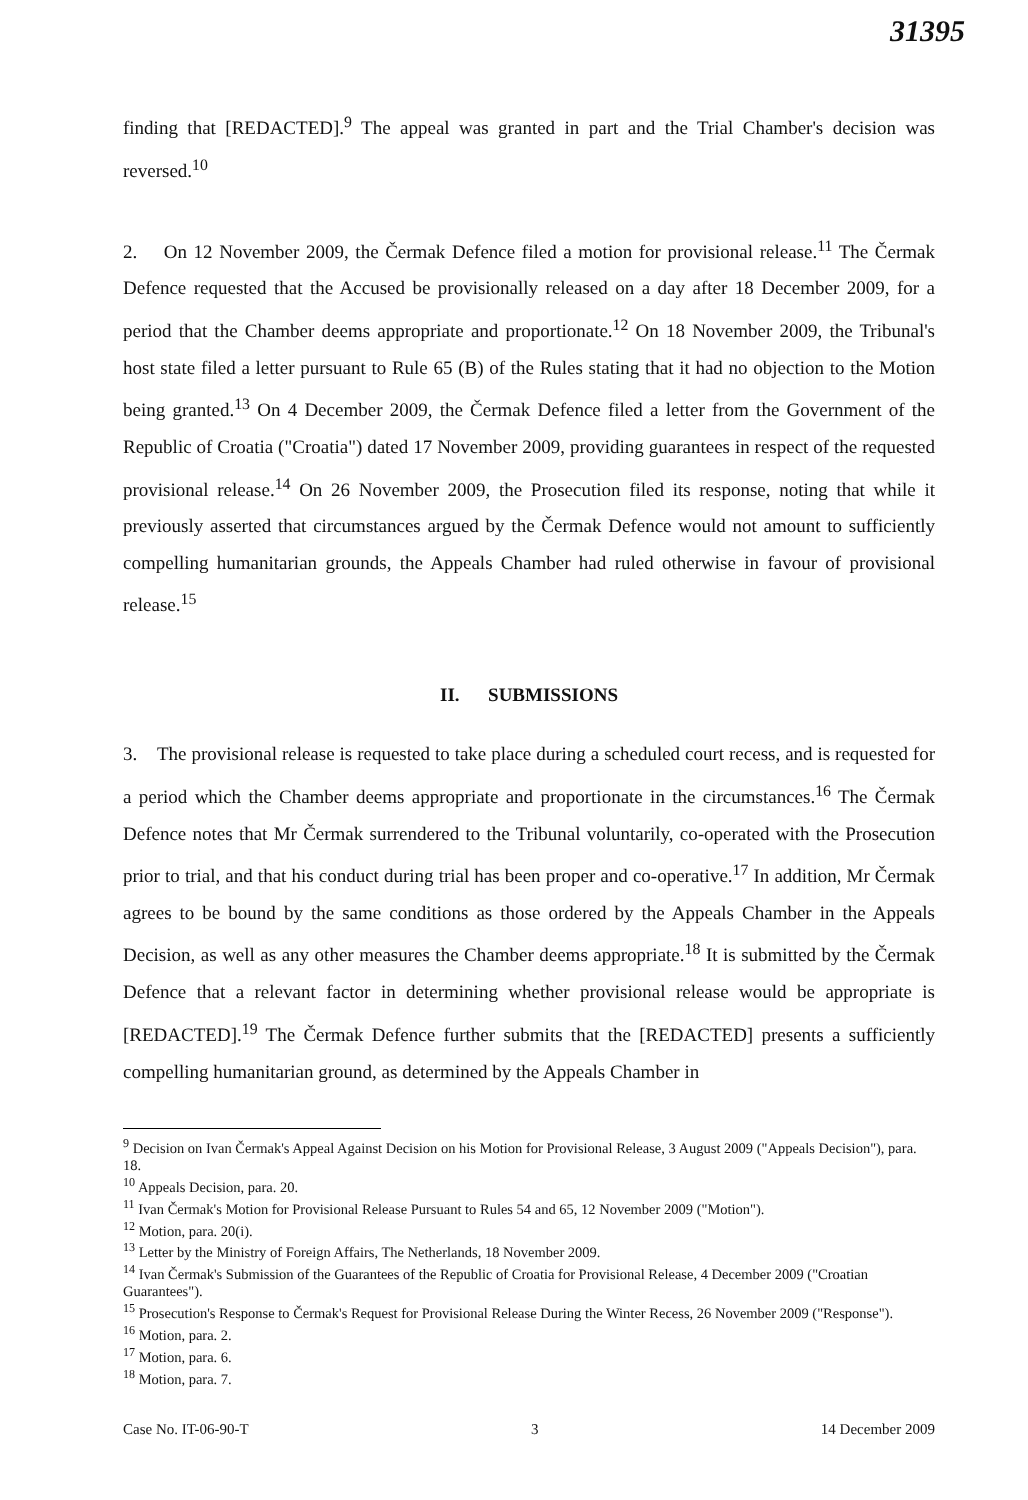31395
finding that [REDACTED].<sup>9</sup> The appeal was granted in part and the Trial Chamber's decision was reversed.<sup>10</sup>
2. On 12 November 2009, the Čermak Defence filed a motion for provisional release.<sup>11</sup> The Čermak Defence requested that the Accused be provisionally released on a day after 18 December 2009, for a period that the Chamber deems appropriate and proportionate.<sup>12</sup> On 18 November 2009, the Tribunal's host state filed a letter pursuant to Rule 65 (B) of the Rules stating that it had no objection to the Motion being granted.<sup>13</sup> On 4 December 2009, the Čermak Defence filed a letter from the Government of the Republic of Croatia ("Croatia") dated 17 November 2009, providing guarantees in respect of the requested provisional release.<sup>14</sup> On 26 November 2009, the Prosecution filed its response, noting that while it previously asserted that circumstances argued by the Čermak Defence would not amount to sufficiently compelling humanitarian grounds, the Appeals Chamber had ruled otherwise in favour of provisional release.<sup>15</sup>
II. SUBMISSIONS
3. The provisional release is requested to take place during a scheduled court recess, and is requested for a period which the Chamber deems appropriate and proportionate in the circumstances.<sup>16</sup> The Čermak Defence notes that Mr Čermak surrendered to the Tribunal voluntarily, co-operated with the Prosecution prior to trial, and that his conduct during trial has been proper and co-operative.<sup>17</sup> In addition, Mr Čermak agrees to be bound by the same conditions as those ordered by the Appeals Chamber in the Appeals Decision, as well as any other measures the Chamber deems appropriate.<sup>18</sup> It is submitted by the Čermak Defence that a relevant factor in determining whether provisional release would be appropriate is [REDACTED].<sup>19</sup> The Čermak Defence further submits that the [REDACTED] presents a sufficiently compelling humanitarian ground, as determined by the Appeals Chamber in
<sup>9</sup> Decision on Ivan Čermak's Appeal Against Decision on his Motion for Provisional Release, 3 August 2009 ("Appeals Decision"), para. 18.
<sup>10</sup> Appeals Decision, para. 20.
<sup>11</sup> Ivan Čermak's Motion for Provisional Release Pursuant to Rules 54 and 65, 12 November 2009 ("Motion").
<sup>12</sup> Motion, para. 20(i).
<sup>13</sup> Letter by the Ministry of Foreign Affairs, The Netherlands, 18 November 2009.
<sup>14</sup> Ivan Čermak's Submission of the Guarantees of the Republic of Croatia for Provisional Release, 4 December 2009 ("Croatian Guarantees").
<sup>15</sup> Prosecution's Response to Čermak's Request for Provisional Release During the Winter Recess, 26 November 2009 ("Response").
<sup>16</sup> Motion, para. 2.
<sup>17</sup> Motion, para. 6.
<sup>18</sup> Motion, para. 7.
Case No. IT-06-90-T 3 14 December 2009